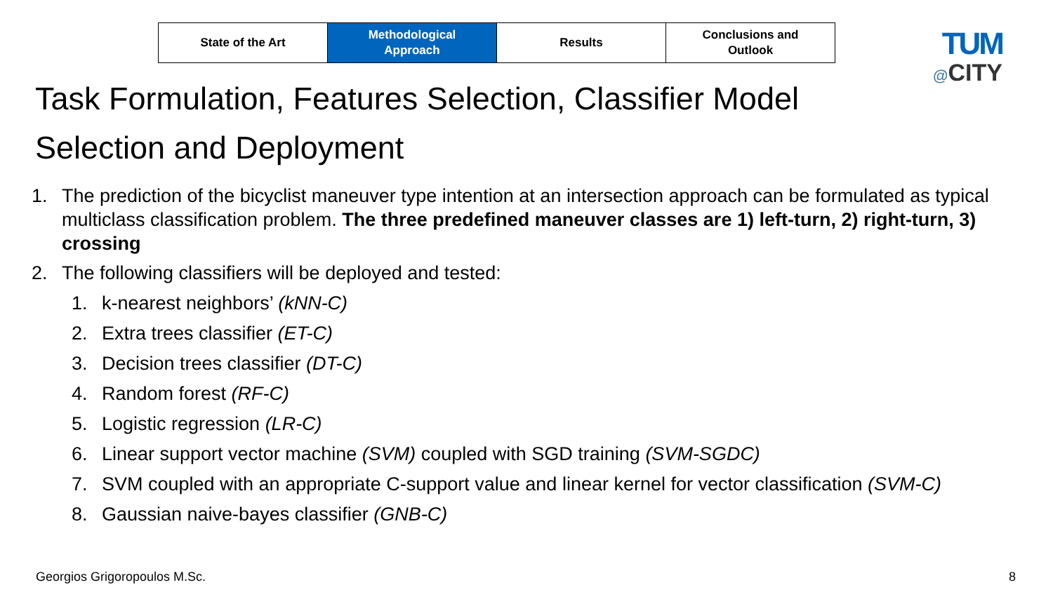| State of the Art | Methodological Approach | Results | Conclusions and Outlook |
TUM
@CITY
Task Formulation, Features Selection, Classifier Model Selection and Deployment
1. The prediction of the bicyclist maneuver type intention at an intersection approach can be formulated as typical multiclass classification problem. The three predefined maneuver classes are 1) left-turn, 2) right-turn, 3) crossing
2. The following classifiers will be deployed and tested:
1. k-nearest neighbors’ (kNN-C)
2. Extra trees classifier (ET-C)
3. Decision trees classifier (DT-C)
4. Random forest (RF-C)
5. Logistic regression (LR-C)
6. Linear support vector machine (SVM) coupled with SGD training (SVM-SGDC)
7. SVM coupled with an appropriate C-support value and linear kernel for vector classification (SVM-C)
8. Gaussian naive-bayes classifier (GNB-C)
Georgios Grigoropoulos M.Sc. 8